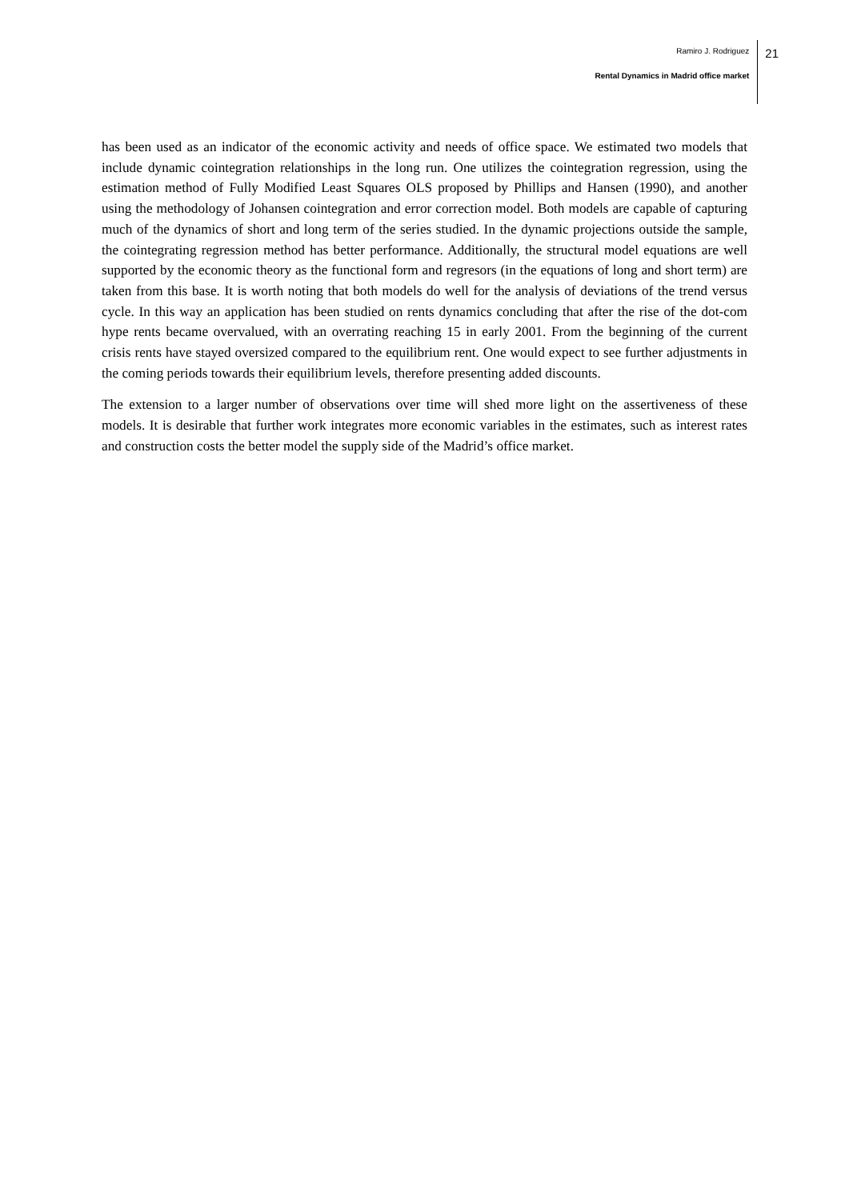Ramiro J. Rodriguez
Rental Dynamics in Madrid office market
21
has been used as an indicator of the economic activity and needs of office space. We estimated two models that include dynamic cointegration relationships in the long run. One utilizes the cointegration regression, using the estimation method of Fully Modified Least Squares OLS proposed by Phillips and Hansen (1990), and another using the methodology of Johansen cointegration and error correction model. Both models are capable of capturing much of the dynamics of short and long term of the series studied. In the dynamic projections outside the sample, the cointegrating regression method has better performance. Additionally, the structural model equations are well supported by the economic theory as the functional form and regresors (in the equations of long and short term) are taken from this base. It is worth noting that both models do well for the analysis of deviations of the trend versus cycle. In this way an application has been studied on rents dynamics concluding that after the rise of the dot-com hype rents became overvalued, with an overrating reaching 15 in early 2001. From the beginning of the current crisis rents have stayed oversized compared to the equilibrium rent. One would expect to see further adjustments in the coming periods towards their equilibrium levels, therefore presenting added discounts.
The extension to a larger number of observations over time will shed more light on the assertiveness of these models. It is desirable that further work integrates more economic variables in the estimates, such as interest rates and construction costs the better model the supply side of the Madrid’s office market.